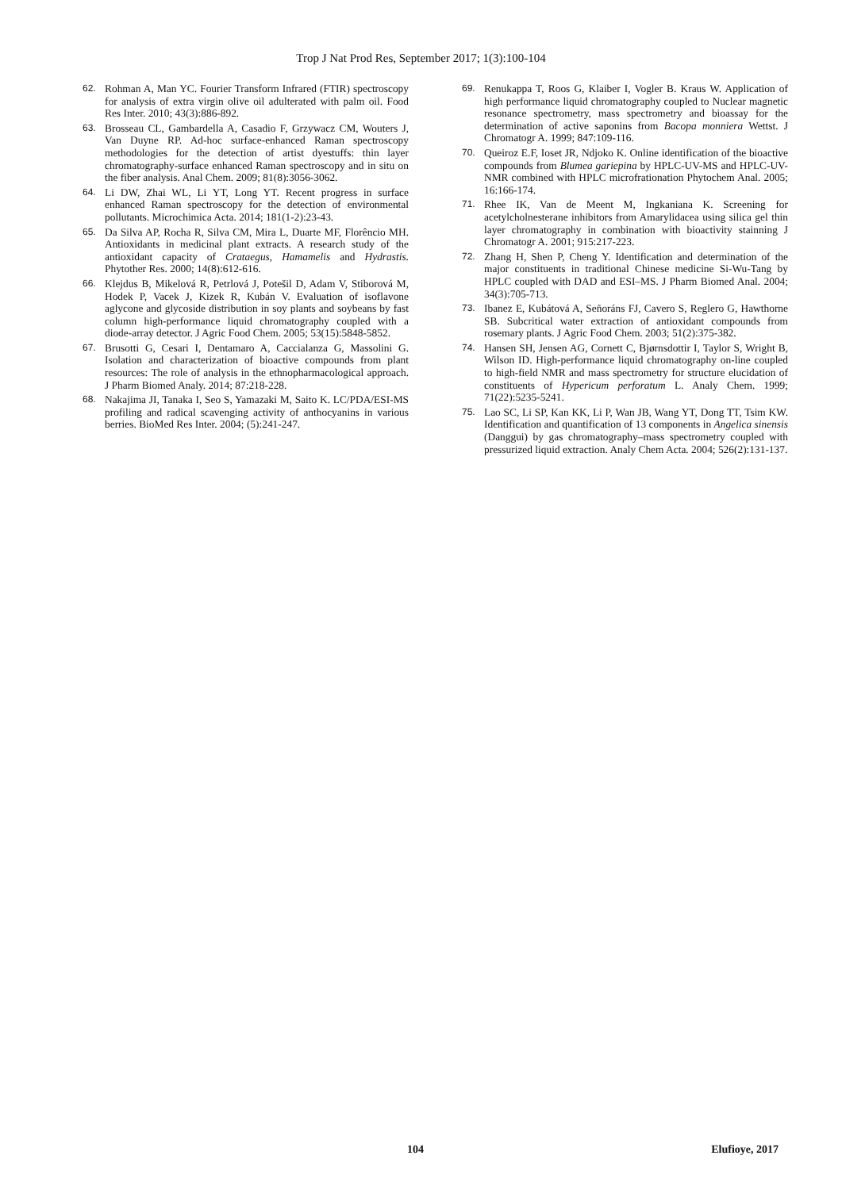Trop J Nat Prod Res, September 2017; 1(3):100-104
62. Rohman A, Man YC. Fourier Transform Infrared (FTIR) spectroscopy for analysis of extra virgin olive oil adulterated with palm oil. Food Res Inter. 2010; 43(3):886-892.
63. Brosseau CL, Gambardella A, Casadio F, Grzywacz CM, Wouters J, Van Duyne RP. Ad-hoc surface-enhanced Raman spectroscopy methodologies for the detection of artist dyestuffs: thin layer chromatography-surface enhanced Raman spectroscopy and in situ on the fiber analysis. Anal Chem. 2009; 81(8):3056-3062.
64. Li DW, Zhai WL, Li YT, Long YT. Recent progress in surface enhanced Raman spectroscopy for the detection of environmental pollutants. Microchimica Acta. 2014; 181(1-2):23-43.
65. Da Silva AP, Rocha R, Silva CM, Mira L, Duarte MF, Florêncio MH. Antioxidants in medicinal plant extracts. A research study of the antioxidant capacity of Crataegus, Hamamelis and Hydrastis. Phytother Res. 2000; 14(8):612-616.
66. Klejdus B, Mikelová R, Petrlová J, Potešil D, Adam V, Stiborová M, Hodek P, Vacek J, Kizek R, Kubán V. Evaluation of isoflavone aglycone and glycoside distribution in soy plants and soybeans by fast column high-performance liquid chromatography coupled with a diode-array detector. J Agric Food Chem. 2005; 53(15):5848-5852.
67. Brusotti G, Cesari I, Dentamaro A, Caccialanza G, Massolini G. Isolation and characterization of bioactive compounds from plant resources: The role of analysis in the ethnopharmacological approach. J Pharm Biomed Analy. 2014; 87:218-228.
68. Nakajima JI, Tanaka I, Seo S, Yamazaki M, Saito K. LC/PDA/ESI-MS profiling and radical scavenging activity of anthocyanins in various berries. BioMed Res Inter. 2004; (5):241-247.
69. Renukappa T, Roos G, Klaiber I, Vogler B. Kraus W. Application of high performance liquid chromatography coupled to Nuclear magnetic resonance spectrometry, mass spectrometry and bioassay for the determination of active saponins from Bacopa monniera Wettst. J Chromatogr A. 1999; 847:109-116.
70. Queiroz E.F, Ioset JR, Ndjoko K. Online identification of the bioactive compounds from Blumea gariepina by HPLC-UV-MS and HPLC-UV-NMR combined with HPLC microfrationation Phytochem Anal. 2005; 16:166-174.
71. Rhee IK, Van de Meent M, Ingkaniana K. Screening for acetylcholnesterane inhibitors from Amarylidacea using silica gel thin layer chromatography in combination with bioactivity stainning J Chromatogr A. 2001; 915:217-223.
72. Zhang H, Shen P, Cheng Y. Identification and determination of the major constituents in traditional Chinese medicine Si-Wu-Tang by HPLC coupled with DAD and ESI–MS. J Pharm Biomed Anal. 2004; 34(3):705-713.
73. Ibanez E, Kubátová A, Señoráns FJ, Cavero S, Reglero G, Hawthorne SB. Subcritical water extraction of antioxidant compounds from rosemary plants. J Agric Food Chem. 2003; 51(2):375-382.
74. Hansen SH, Jensen AG, Cornett C, Bjørnsdottir I, Taylor S, Wright B, Wilson ID. High-performance liquid chromatography on-line coupled to high-field NMR and mass spectrometry for structure elucidation of constituents of Hypericum perforatum L. Analy Chem. 1999; 71(22):5235-5241.
75. Lao SC, Li SP, Kan KK, Li P, Wan JB, Wang YT, Dong TT, Tsim KW. Identification and quantification of 13 components in Angelica sinensis (Danggui) by gas chromatography–mass spectrometry coupled with pressurized liquid extraction. Analy Chem Acta. 2004; 526(2):131-137.
104 Elufioye, 2017